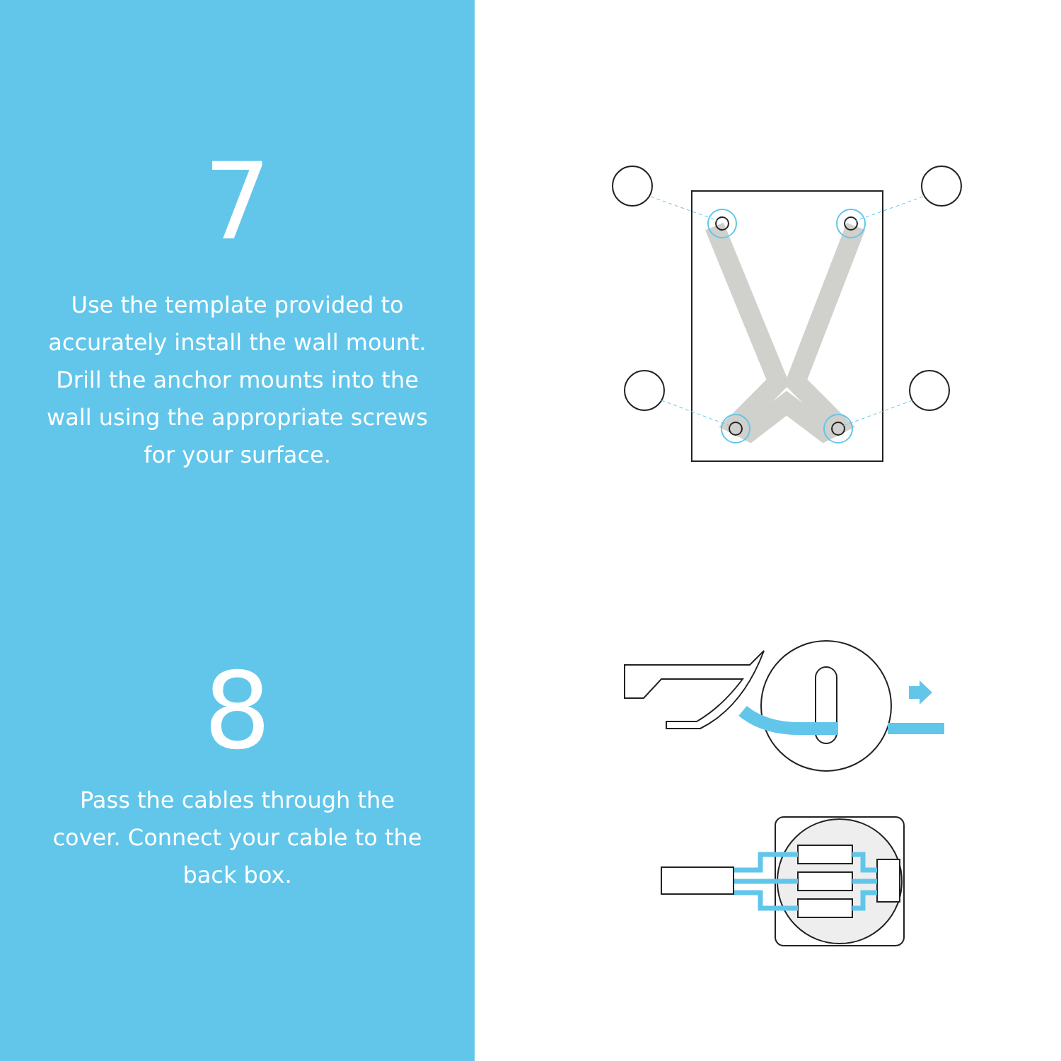7
Use the template provided to accurately install the wall mount. Drill the anchor mounts into the wall using the appropriate screws for your surface.
8
Pass the cables through the cover. Connect your cable to the back box.